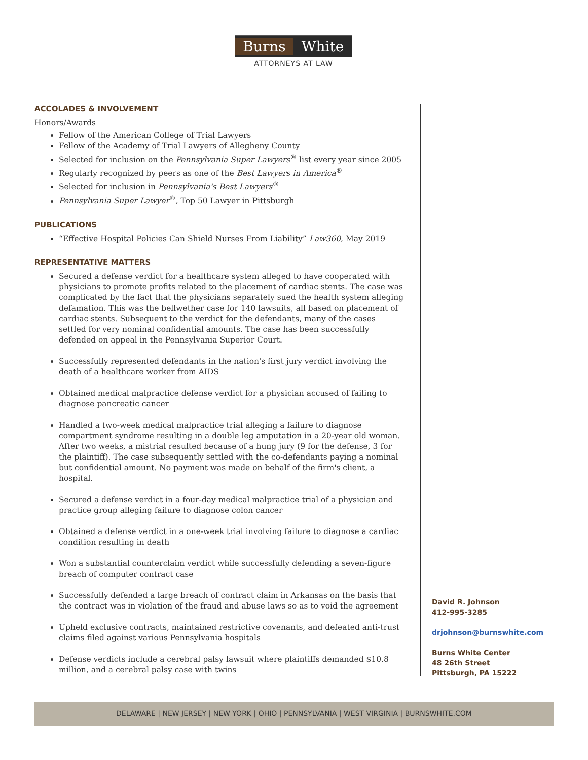Burns White
ATTORNEYS AT LAW
ACCOLADES & INVOLVEMENT
Honors/Awards
Fellow of the American College of Trial Lawyers
Fellow of the Academy of Trial Lawyers of Allegheny County
Selected for inclusion on the Pennsylvania Super Lawyers<sup>®</sup> list every year since 2005
Regularly recognized by peers as one of the Best Lawyers in America<sup>®</sup>
Selected for inclusion in Pennsylvania's Best Lawyers<sup>®</sup>
Pennsylvania Super Lawyer<sup>®</sup>, Top 50 Lawyer in Pittsburgh
PUBLICATIONS
“Effective Hospital Policies Can Shield Nurses From Liability” Law360, May 2019
REPRESENTATIVE MATTERS
Secured a defense verdict for a healthcare system alleged to have cooperated with physicians to promote profits related to the placement of cardiac stents. The case was complicated by the fact that the physicians separately sued the health system alleging defamation. This was the bellwether case for 140 lawsuits, all based on placement of cardiac stents. Subsequent to the verdict for the defendants, many of the cases settled for very nominal confidential amounts. The case has been successfully defended on appeal in the Pennsylvania Superior Court.
Successfully represented defendants in the nation's first jury verdict involving the death of a healthcare worker from AIDS
Obtained medical malpractice defense verdict for a physician accused of failing to diagnose pancreatic cancer
Handled a two-week medical malpractice trial alleging a failure to diagnose compartment syndrome resulting in a double leg amputation in a 20-year old woman. After two weeks, a mistrial resulted because of a hung jury (9 for the defense, 3 for the plaintiff). The case subsequently settled with the co-defendants paying a nominal but confidential amount. No payment was made on behalf of the firm's client, a hospital.
Secured a defense verdict in a four-day medical malpractice trial of a physician and practice group alleging failure to diagnose colon cancer
Obtained a defense verdict in a one-week trial involving failure to diagnose a cardiac condition resulting in death
Won a substantial counterclaim verdict while successfully defending a seven-figure breach of computer contract case
Successfully defended a large breach of contract claim in Arkansas on the basis that the contract was in violation of the fraud and abuse laws so as to void the agreement
Upheld exclusive contracts, maintained restrictive covenants, and defeated anti-trust claims filed against various Pennsylvania hospitals
Defense verdicts include a cerebral palsy lawsuit where plaintiffs demanded $10.8 million, and a cerebral palsy case with twins
David R. Johnson
412-995-3285
drjohnson@burnswhite.com
Burns White Center
48 26th Street
Pittsburgh, PA 15222
DELAWARE | NEW JERSEY | NEW YORK | OHIO | PENNSYLVANIA | WEST VIRGINIA | BURNSWHITE.COM